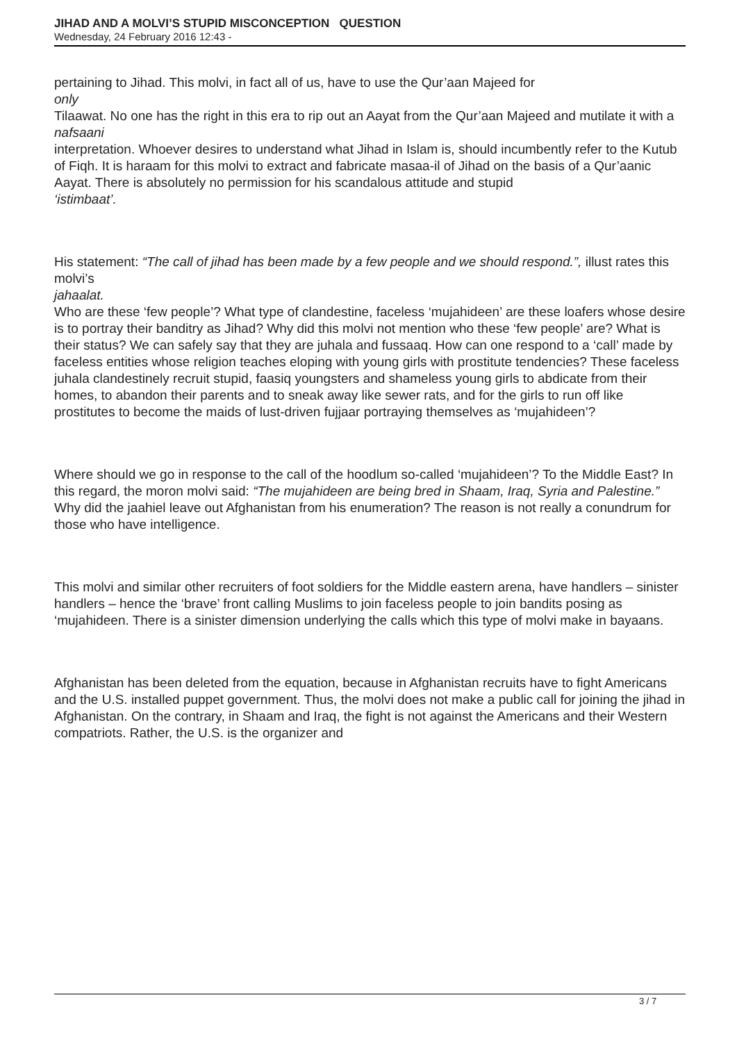JIHAD AND A MOLVI’S STUPID MISCONCEPTION QUESTION
Wednesday, 24 February 2016 12:43 -
pertaining to Jihad. This molvi, in fact all of us, have to use the Qur’aan Majeed for
only
Tilaawat. No one has the right in this era to rip out an Aayat from the Qur’aan Majeed and mutilate it with a
nafsaani
interpretation. Whoever desires to understand what Jihad in Islam is, should incumbently refer to the Kutub of Fiqh. It is haraam for this molvi to extract and fabricate masaa-il of Jihad on the basis of a Qur’aanic Aayat. There is absolutely no permission for his scandalous attitude and stupid
‘istimbaat’.
His statement: “The call of jihad has been made by a few people and we should respond.”, illust rates this molvi’s
jahaalat.
Who are these ‘few people’? What type of clandestine, faceless ‘mujahideen’ are these loafers whose desire is to portray their banditry as Jihad? Why did this molvi not mention who these ‘few people’ are? What is their status? We can safely say that they are juhala and fussaaq. How can one respond to a ‘call’ made by faceless entities whose religion teaches eloping with young girls with prostitute tendencies? These faceless juhala clandestinely recruit stupid, faasiq youngsters and shameless young girls to abdicate from their homes, to abandon their parents and to sneak away like sewer rats, and for the girls to run off like prostitutes to become the maids of lust-driven fujjaar portraying themselves as ‘mujahideen’?
Where should we go in response to the call of the hoodlum so-called ‘mujahideen’? To the Middle East? In this regard, the moron molvi said: “The mujahideen are being bred in Shaam, Iraq, Syria and Palestine.” Why did the jaahiel leave out Afghanistan from his enumeration? The reason is not really a conundrum for those who have intelligence.
This molvi and similar other recruiters of foot soldiers for the Middle eastern arena, have handlers – sinister handlers – hence the ‘brave’ front calling Muslims to join faceless people to join bandits posing as ‘mujahideen. There is a sinister dimension underlying the calls which this type of molvi make in bayaans.
Afghanistan has been deleted from the equation, because in Afghanistan recruits have to fight Americans and the U.S. installed puppet government. Thus, the molvi does not make a public call for joining the jihad in Afghanistan. On the contrary, in Shaam and Iraq, the fight is not against the Americans and their Western compatriots. Rather, the U.S. is the organizer and
3 / 7